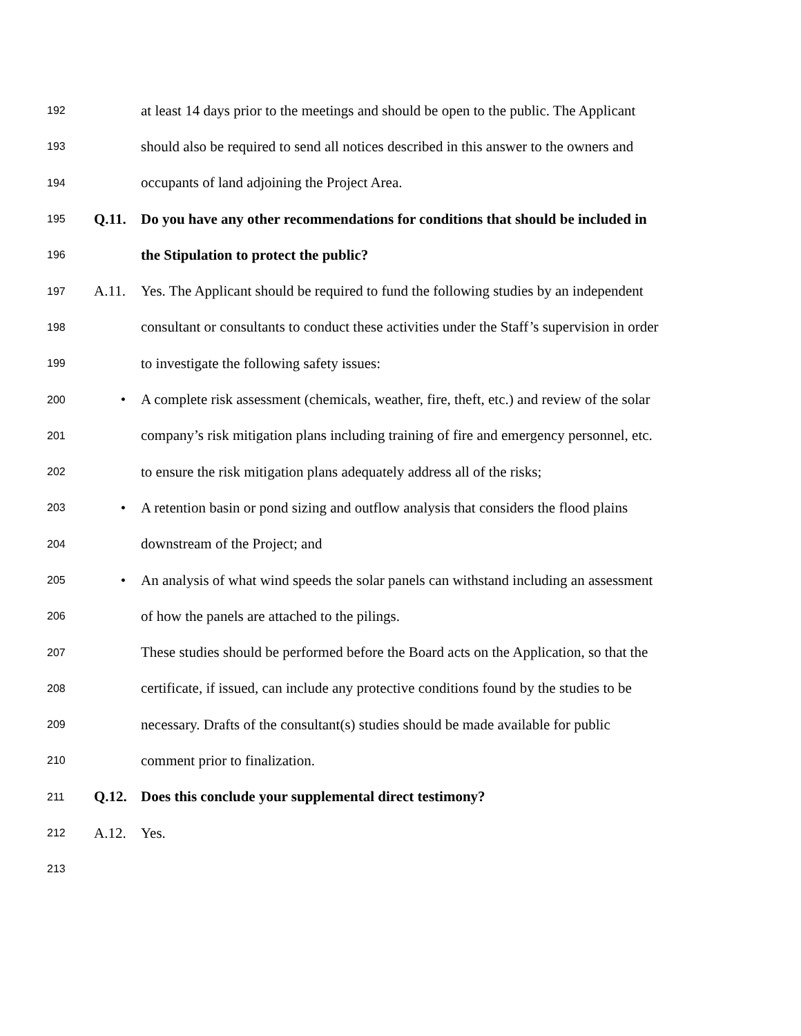192 at least 14 days prior to the meetings and should be open to the public. The Applicant
193 should also be required to send all notices described in this answer to the owners and
194 occupants of land adjoining the Project Area.
195 Q.11. Do you have any other recommendations for conditions that should be included in
196 the Stipulation to protect the public?
197 A.11. Yes. The Applicant should be required to fund the following studies by an independent
198 consultant or consultants to conduct these activities under the Staff’s supervision in order
199 to investigate the following safety issues:
200 • A complete risk assessment (chemicals, weather, fire, theft, etc.) and review of the solar
201 company’s risk mitigation plans including training of fire and emergency personnel, etc.
202 to ensure the risk mitigation plans adequately address all of the risks;
203 • A retention basin or pond sizing and outflow analysis that considers the flood plains
204 downstream of the Project; and
205 • An analysis of what wind speeds the solar panels can withstand including an assessment
206 of how the panels are attached to the pilings.
207 These studies should be performed before the Board acts on the Application, so that the
208 certificate, if issued, can include any protective conditions found by the studies to be
209 necessary. Drafts of the consultant(s) studies should be made available for public
210 comment prior to finalization.
211 Q.12. Does this conclude your supplemental direct testimony?
212 A.12. Yes.
213